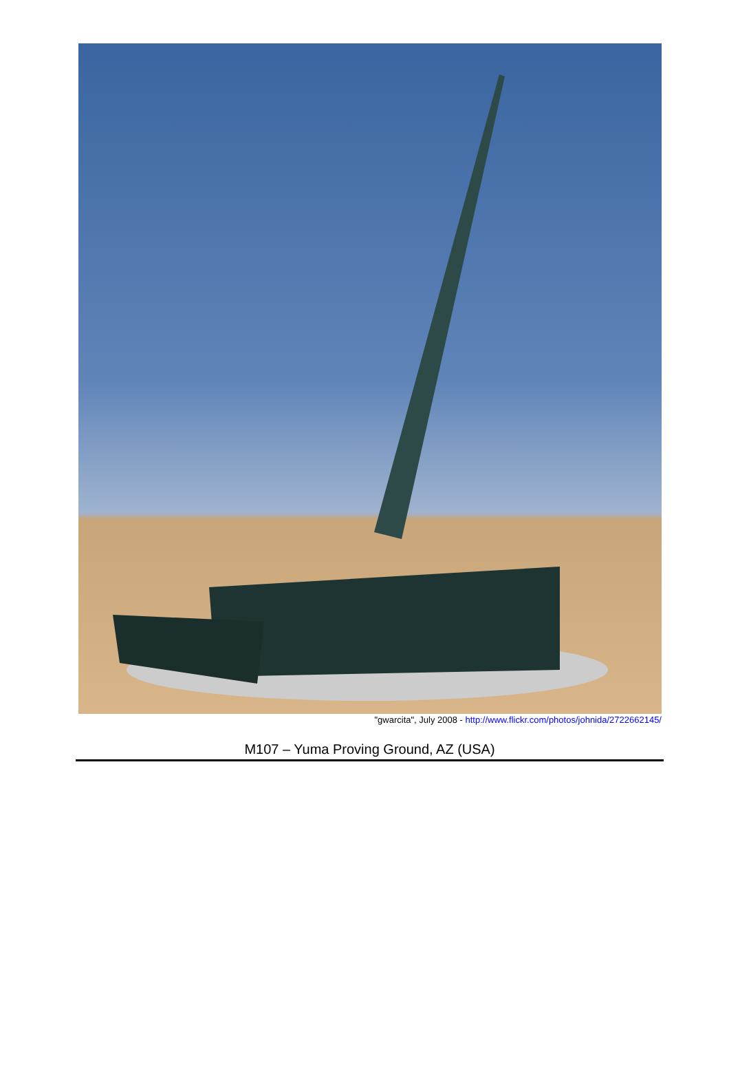"gwarcita", July 2008 - http://www.flickr.com/photos/johnida/2722662145/
M107 – Yuma Proving Ground, AZ (USA)